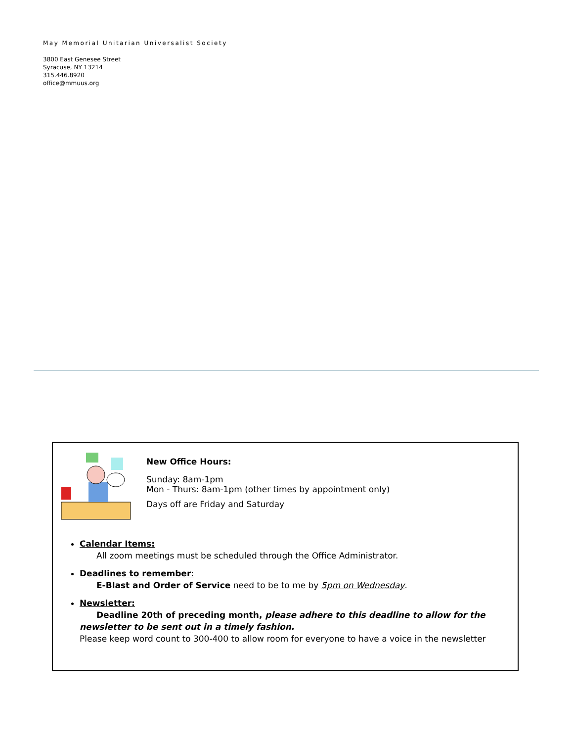May Memorial Unitarian Universalist Society
3800 East Genesee Street
Syracuse, NY 13214
315.446.8920
office@mmuus.org
New Office Hours:
Sunday: 8am-1pm
Mon - Thurs: 8am-1pm (other times by appointment only)
Days off are Friday and Saturday
Calendar Items:
All zoom meetings must be scheduled through the Office Administrator.
Deadlines to remember:
E-Blast and Order of Service need to be to me by 5pm on Wednesday.
Newsletter:
Deadline 20th of preceding month, please adhere to this deadline to allow for the newsletter to be sent out in a timely fashion.
Please keep word count to 300-400 to allow room for everyone to have a voice in the newsletter